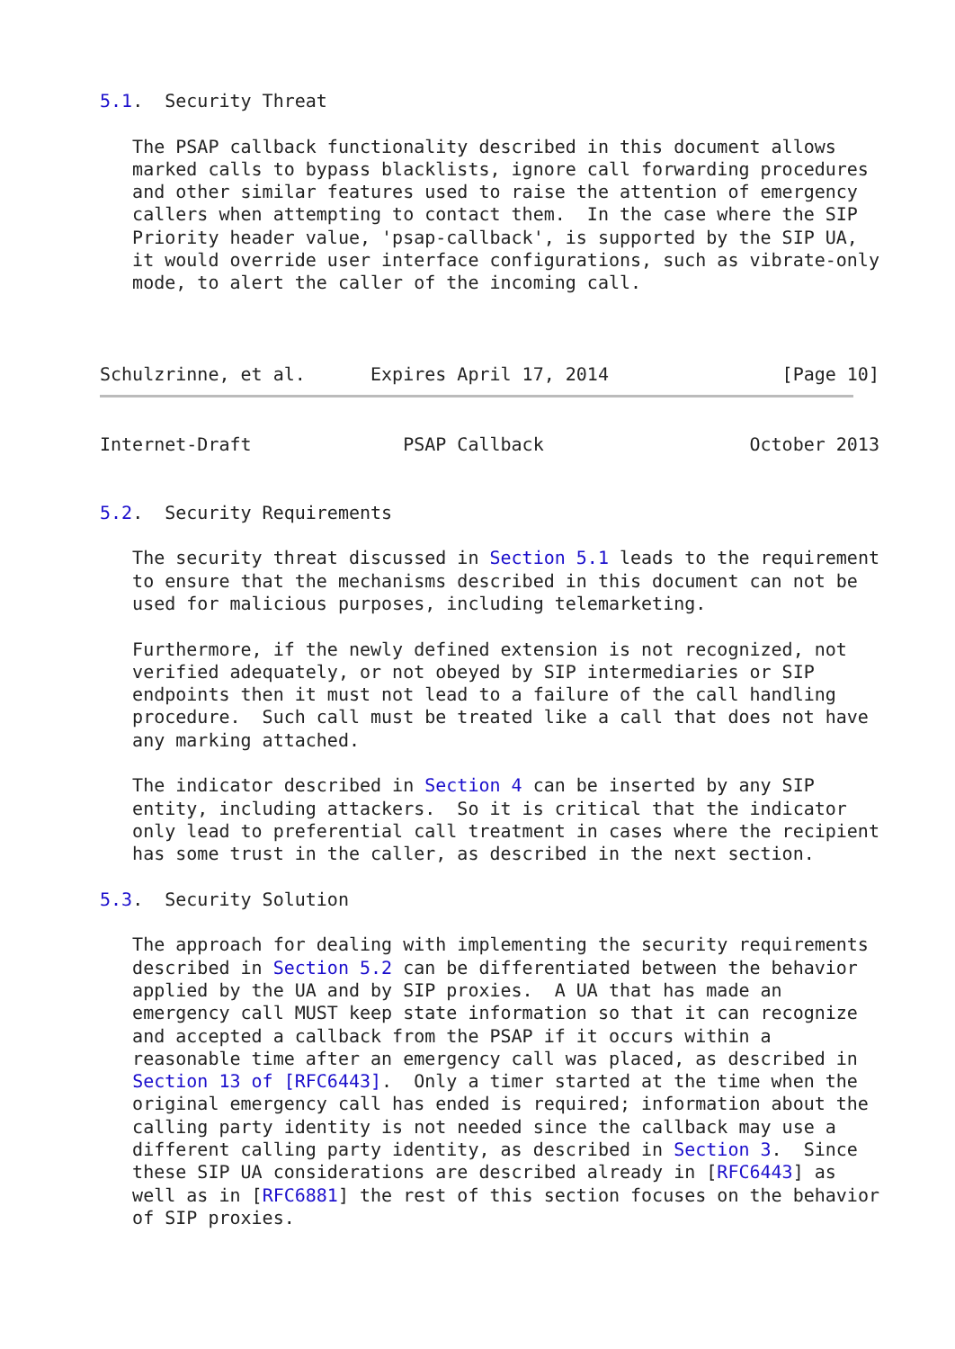5.1.  Security Threat

   The PSAP callback functionality described in this document allows
   marked calls to bypass blacklists, ignore call forwarding procedures
   and other similar features used to raise the attention of emergency
   callers when attempting to contact them.  In the case where the SIP
   Priority header value, 'psap-callback', is supported by the SIP UA,
   it would override user interface configurations, such as vibrate-only
   mode, to alert the caller of the incoming call.



Schulzrinne, et al.      Expires April 17, 2014                [Page 10]
Internet-Draft              PSAP Callback                   October 2013


5.2.  Security Requirements

   The security threat discussed in Section 5.1 leads to the requirement
   to ensure that the mechanisms described in this document can not be
   used for malicious purposes, including telemarketing.

   Furthermore, if the newly defined extension is not recognized, not
   verified adequately, or not obeyed by SIP intermediaries or SIP
   endpoints then it must not lead to a failure of the call handling
   procedure.  Such call must be treated like a call that does not have
   any marking attached.

   The indicator described in Section 4 can be inserted by any SIP
   entity, including attackers.  So it is critical that the indicator
   only lead to preferential call treatment in cases where the recipient
   has some trust in the caller, as described in the next section.

5.3.  Security Solution

   The approach for dealing with implementing the security requirements
   described in Section 5.2 can be differentiated between the behavior
   applied by the UA and by SIP proxies.  A UA that has made an
   emergency call MUST keep state information so that it can recognize
   and accepted a callback from the PSAP if it occurs within a
   reasonable time after an emergency call was placed, as described in
   Section 13 of [RFC6443].  Only a timer started at the time when the
   original emergency call has ended is required; information about the
   calling party identity is not needed since the callback may use a
   different calling party identity, as described in Section 3.  Since
   these SIP UA considerations are described already in [RFC6443] as
   well as in [RFC6881] the rest of this section focuses on the behavior
   of SIP proxies.